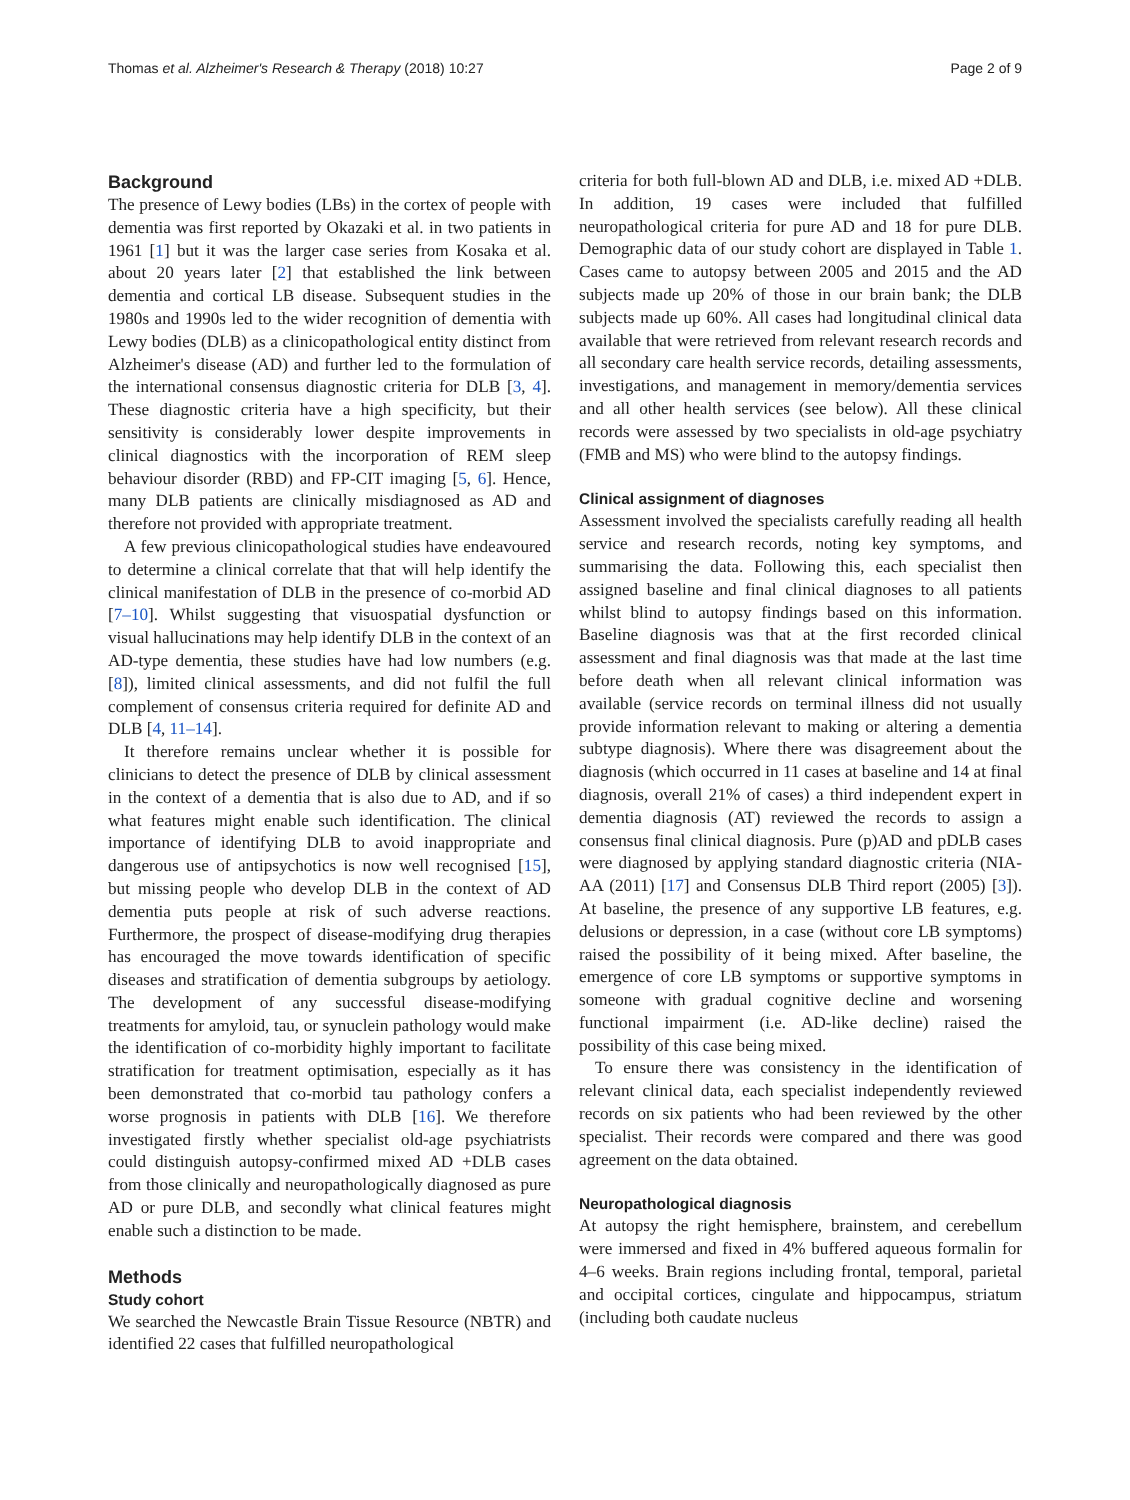Thomas et al. Alzheimer's Research & Therapy (2018) 10:27 Page 2 of 9
Background
The presence of Lewy bodies (LBs) in the cortex of people with dementia was first reported by Okazaki et al. in two patients in 1961 [1] but it was the larger case series from Kosaka et al. about 20 years later [2] that established the link between dementia and cortical LB disease. Subsequent studies in the 1980s and 1990s led to the wider recognition of dementia with Lewy bodies (DLB) as a clinicopathological entity distinct from Alzheimer's disease (AD) and further led to the formulation of the international consensus diagnostic criteria for DLB [3, 4]. These diagnostic criteria have a high specificity, but their sensitivity is considerably lower despite improvements in clinical diagnostics with the incorporation of REM sleep behaviour disorder (RBD) and FP-CIT imaging [5, 6]. Hence, many DLB patients are clinically misdiagnosed as AD and therefore not provided with appropriate treatment.
A few previous clinicopathological studies have endeavoured to determine a clinical correlate that that will help identify the clinical manifestation of DLB in the presence of co-morbid AD [7–10]. Whilst suggesting that visuospatial dysfunction or visual hallucinations may help identify DLB in the context of an AD-type dementia, these studies have had low numbers (e.g. [8]), limited clinical assessments, and did not fulfil the full complement of consensus criteria required for definite AD and DLB [4, 11–14].
It therefore remains unclear whether it is possible for clinicians to detect the presence of DLB by clinical assessment in the context of a dementia that is also due to AD, and if so what features might enable such identification. The clinical importance of identifying DLB to avoid inappropriate and dangerous use of antipsychotics is now well recognised [15], but missing people who develop DLB in the context of AD dementia puts people at risk of such adverse reactions. Furthermore, the prospect of disease-modifying drug therapies has encouraged the move towards identification of specific diseases and stratification of dementia subgroups by aetiology. The development of any successful disease-modifying treatments for amyloid, tau, or synuclein pathology would make the identification of co-morbidity highly important to facilitate stratification for treatment optimisation, especially as it has been demonstrated that co-morbid tau pathology confers a worse prognosis in patients with DLB [16]. We therefore investigated firstly whether specialist old-age psychiatrists could distinguish autopsy-confirmed mixed AD +DLB cases from those clinically and neuropathologically diagnosed as pure AD or pure DLB, and secondly what clinical features might enable such a distinction to be made.
Methods
Study cohort
We searched the Newcastle Brain Tissue Resource (NBTR) and identified 22 cases that fulfilled neuropathological
criteria for both full-blown AD and DLB, i.e. mixed AD +DLB. In addition, 19 cases were included that fulfilled neuropathological criteria for pure AD and 18 for pure DLB. Demographic data of our study cohort are displayed in Table 1. Cases came to autopsy between 2005 and 2015 and the AD subjects made up 20% of those in our brain bank; the DLB subjects made up 60%. All cases had longitudinal clinical data available that were retrieved from relevant research records and all secondary care health service records, detailing assessments, investigations, and management in memory/dementia services and all other health services (see below). All these clinical records were assessed by two specialists in old-age psychiatry (FMB and MS) who were blind to the autopsy findings.
Clinical assignment of diagnoses
Assessment involved the specialists carefully reading all health service and research records, noting key symptoms, and summarising the data. Following this, each specialist then assigned baseline and final clinical diagnoses to all patients whilst blind to autopsy findings based on this information. Baseline diagnosis was that at the first recorded clinical assessment and final diagnosis was that made at the last time before death when all relevant clinical information was available (service records on terminal illness did not usually provide information relevant to making or altering a dementia subtype diagnosis). Where there was disagreement about the diagnosis (which occurred in 11 cases at baseline and 14 at final diagnosis, overall 21% of cases) a third independent expert in dementia diagnosis (AT) reviewed the records to assign a consensus final clinical diagnosis. Pure (p)AD and pDLB cases were diagnosed by applying standard diagnostic criteria (NIA-AA (2011) [17] and Consensus DLB Third report (2005) [3]). At baseline, the presence of any supportive LB features, e.g. delusions or depression, in a case (without core LB symptoms) raised the possibility of it being mixed. After baseline, the emergence of core LB symptoms or supportive symptoms in someone with gradual cognitive decline and worsening functional impairment (i.e. AD-like decline) raised the possibility of this case being mixed.
To ensure there was consistency in the identification of relevant clinical data, each specialist independently reviewed records on six patients who had been reviewed by the other specialist. Their records were compared and there was good agreement on the data obtained.
Neuropathological diagnosis
At autopsy the right hemisphere, brainstem, and cerebellum were immersed and fixed in 4% buffered aqueous formalin for 4–6 weeks. Brain regions including frontal, temporal, parietal and occipital cortices, cingulate and hippocampus, striatum (including both caudate nucleus